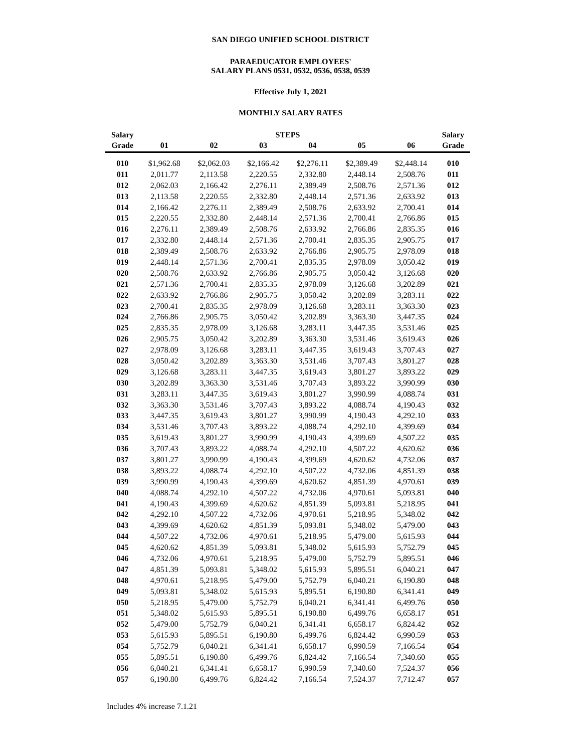SAN DIEGO UNIFIED SCHOOL DISTRICT
PARAEDUCATOR EMPLOYEES'
SALARY PLANS 0531, 0532, 0536, 0538, 0539
Effective July 1, 2021
MONTHLY SALARY RATES
| Salary | | | STEPS | | | | Salary |
| --- | --- | --- | --- | --- | --- | --- | --- |
| Grade | 01 | 02 | 03 | 04 | 05 | 06 | Grade |
| 010 | $1,962.68 | $2,062.03 | $2,166.42 | $2,276.11 | $2,389.49 | $2,448.14 | 010 |
| 011 | 2,011.77 | 2,113.58 | 2,220.55 | 2,332.80 | 2,448.14 | 2,508.76 | 011 |
| 012 | 2,062.03 | 2,166.42 | 2,276.11 | 2,389.49 | 2,508.76 | 2,571.36 | 012 |
| 013 | 2,113.58 | 2,220.55 | 2,332.80 | 2,448.14 | 2,571.36 | 2,633.92 | 013 |
| 014 | 2,166.42 | 2,276.11 | 2,389.49 | 2,508.76 | 2,633.92 | 2,700.41 | 014 |
| 015 | 2,220.55 | 2,332.80 | 2,448.14 | 2,571.36 | 2,700.41 | 2,766.86 | 015 |
| 016 | 2,276.11 | 2,389.49 | 2,508.76 | 2,633.92 | 2,766.86 | 2,835.35 | 016 |
| 017 | 2,332.80 | 2,448.14 | 2,571.36 | 2,700.41 | 2,835.35 | 2,905.75 | 017 |
| 018 | 2,389.49 | 2,508.76 | 2,633.92 | 2,766.86 | 2,905.75 | 2,978.09 | 018 |
| 019 | 2,448.14 | 2,571.36 | 2,700.41 | 2,835.35 | 2,978.09 | 3,050.42 | 019 |
| 020 | 2,508.76 | 2,633.92 | 2,766.86 | 2,905.75 | 3,050.42 | 3,126.68 | 020 |
| 021 | 2,571.36 | 2,700.41 | 2,835.35 | 2,978.09 | 3,126.68 | 3,202.89 | 021 |
| 022 | 2,633.92 | 2,766.86 | 2,905.75 | 3,050.42 | 3,202.89 | 3,283.11 | 022 |
| 023 | 2,700.41 | 2,835.35 | 2,978.09 | 3,126.68 | 3,283.11 | 3,363.30 | 023 |
| 024 | 2,766.86 | 2,905.75 | 3,050.42 | 3,202.89 | 3,363.30 | 3,447.35 | 024 |
| 025 | 2,835.35 | 2,978.09 | 3,126.68 | 3,283.11 | 3,447.35 | 3,531.46 | 025 |
| 026 | 2,905.75 | 3,050.42 | 3,202.89 | 3,363.30 | 3,531.46 | 3,619.43 | 026 |
| 027 | 2,978.09 | 3,126.68 | 3,283.11 | 3,447.35 | 3,619.43 | 3,707.43 | 027 |
| 028 | 3,050.42 | 3,202.89 | 3,363.30 | 3,531.46 | 3,707.43 | 3,801.27 | 028 |
| 029 | 3,126.68 | 3,283.11 | 3,447.35 | 3,619.43 | 3,801.27 | 3,893.22 | 029 |
| 030 | 3,202.89 | 3,363.30 | 3,531.46 | 3,707.43 | 3,893.22 | 3,990.99 | 030 |
| 031 | 3,283.11 | 3,447.35 | 3,619.43 | 3,801.27 | 3,990.99 | 4,088.74 | 031 |
| 032 | 3,363.30 | 3,531.46 | 3,707.43 | 3,893.22 | 4,088.74 | 4,190.43 | 032 |
| 033 | 3,447.35 | 3,619.43 | 3,801.27 | 3,990.99 | 4,190.43 | 4,292.10 | 033 |
| 034 | 3,531.46 | 3,707.43 | 3,893.22 | 4,088.74 | 4,292.10 | 4,399.69 | 034 |
| 035 | 3,619.43 | 3,801.27 | 3,990.99 | 4,190.43 | 4,399.69 | 4,507.22 | 035 |
| 036 | 3,707.43 | 3,893.22 | 4,088.74 | 4,292.10 | 4,507.22 | 4,620.62 | 036 |
| 037 | 3,801.27 | 3,990.99 | 4,190.43 | 4,399.69 | 4,620.62 | 4,732.06 | 037 |
| 038 | 3,893.22 | 4,088.74 | 4,292.10 | 4,507.22 | 4,732.06 | 4,851.39 | 038 |
| 039 | 3,990.99 | 4,190.43 | 4,399.69 | 4,620.62 | 4,851.39 | 4,970.61 | 039 |
| 040 | 4,088.74 | 4,292.10 | 4,507.22 | 4,732.06 | 4,970.61 | 5,093.81 | 040 |
| 041 | 4,190.43 | 4,399.69 | 4,620.62 | 4,851.39 | 5,093.81 | 5,218.95 | 041 |
| 042 | 4,292.10 | 4,507.22 | 4,732.06 | 4,970.61 | 5,218.95 | 5,348.02 | 042 |
| 043 | 4,399.69 | 4,620.62 | 4,851.39 | 5,093.81 | 5,348.02 | 5,479.00 | 043 |
| 044 | 4,507.22 | 4,732.06 | 4,970.61 | 5,218.95 | 5,479.00 | 5,615.93 | 044 |
| 045 | 4,620.62 | 4,851.39 | 5,093.81 | 5,348.02 | 5,615.93 | 5,752.79 | 045 |
| 046 | 4,732.06 | 4,970.61 | 5,218.95 | 5,479.00 | 5,752.79 | 5,895.51 | 046 |
| 047 | 4,851.39 | 5,093.81 | 5,348.02 | 5,615.93 | 5,895.51 | 6,040.21 | 047 |
| 048 | 4,970.61 | 5,218.95 | 5,479.00 | 5,752.79 | 6,040.21 | 6,190.80 | 048 |
| 049 | 5,093.81 | 5,348.02 | 5,615.93 | 5,895.51 | 6,190.80 | 6,341.41 | 049 |
| 050 | 5,218.95 | 5,479.00 | 5,752.79 | 6,040.21 | 6,341.41 | 6,499.76 | 050 |
| 051 | 5,348.02 | 5,615.93 | 5,895.51 | 6,190.80 | 6,499.76 | 6,658.17 | 051 |
| 052 | 5,479.00 | 5,752.79 | 6,040.21 | 6,341.41 | 6,658.17 | 6,824.42 | 052 |
| 053 | 5,615.93 | 5,895.51 | 6,190.80 | 6,499.76 | 6,824.42 | 6,990.59 | 053 |
| 054 | 5,752.79 | 6,040.21 | 6,341.41 | 6,658.17 | 6,990.59 | 7,166.54 | 054 |
| 055 | 5,895.51 | 6,190.80 | 6,499.76 | 6,824.42 | 7,166.54 | 7,340.60 | 055 |
| 056 | 6,040.21 | 6,341.41 | 6,658.17 | 6,990.59 | 7,340.60 | 7,524.37 | 056 |
| 057 | 6,190.80 | 6,499.76 | 6,824.42 | 7,166.54 | 7,524.37 | 7,712.47 | 057 |
Includes 4% increase 7.1.21